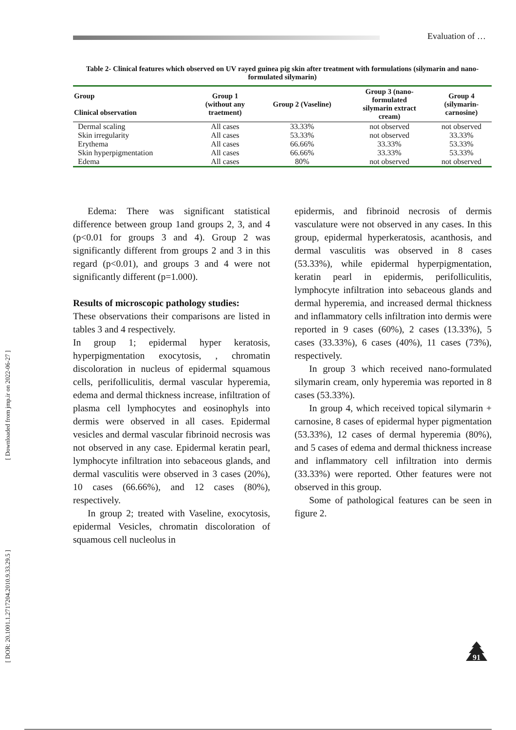Evaluation of …
[ Downloaded from jmp.ir on 2022-06-27 ]
[ DOR: 20.1001.1.2717204.2010.9.33.29.5 ]
Table 2- Clinical features which observed on UV rayed guinea pig skin after treatment with formulations (silymarin and nano-formulated silymarin)
| Group Clinical observation | Group 1 (without any traetment) | Group 2 (Vaseline) | Group 3 (nano- formulated silymarin extract cream) | Group 4 (silymarin- carnosine) |
| --- | --- | --- | --- | --- |
| Dermal scaling | All cases | 33.33% | not observed | not observed |
| Skin irregularity | All cases | 53.33% | not observed | 33.33% |
| Erythema | All cases | 66.66% | 33.33% | 53.33% |
| Skin hyperpigmentation | All cases | 66.66% | 33.33% | 53.33% |
| Edema | All cases | 80% | not observed | not observed |
Edema: There was significant statistical difference between group 1and groups 2, 3, and 4 (p<0.01 for groups 3 and 4). Group 2 was significantly different from groups 2 and 3 in this regard (p<0.01), and groups 3 and 4 were not significantly different (p=1.000).
Results of microscopic pathology studies:
These observations their comparisons are listed in tables 3 and 4 respectively.
In group 1; epidermal hyper keratosis, hyperpigmentation exocytosis, , chromatin discoloration in nucleus of epidermal squamous cells, perifolliculitis, dermal vascular hyperemia, edema and dermal thickness increase, infiltration of plasma cell lymphocytes and eosinophyls into dermis were observed in all cases. Epidermal vesicles and dermal vascular fibrinoid necrosis was not observed in any case. Epidermal keratin pearl, lymphocyte infiltration into sebaceous glands, and dermal vasculitis were observed in 3 cases (20%), 10 cases (66.66%), and 12 cases (80%), respectively.
In group 2; treated with Vaseline, exocytosis, epidermal Vesicles, chromatin discoloration of squamous cell nucleolus in
epidermis, and fibrinoid necrosis of dermis vasculature were not observed in any cases. In this group, epidermal hyperkeratosis, acanthosis, and dermal vasculitis was observed in 8 cases (53.33%), while epidermal hyperpigmentation, keratin pearl in epidermis, perifolliculitis, lymphocyte infiltration into sebaceous glands and dermal hyperemia, and increased dermal thickness and inflammatory cells infiltration into dermis were reported in 9 cases (60%), 2 cases (13.33%), 5 cases (33.33%), 6 cases (40%), 11 cases (73%), respectively.
In group 3 which received nano-formulated silymarin cream, only hyperemia was reported in 8 cases (53.33%).
In group 4, which received topical silymarin + carnosine, 8 cases of epidermal hyper pigmentation (53.33%), 12 cases of dermal hyperemia (80%), and 5 cases of edema and dermal thickness increase and inflammatory cell infiltration into dermis (33.33%) were reported. Other features were not observed in this group.
Some of pathological features can be seen in figure 2.
91